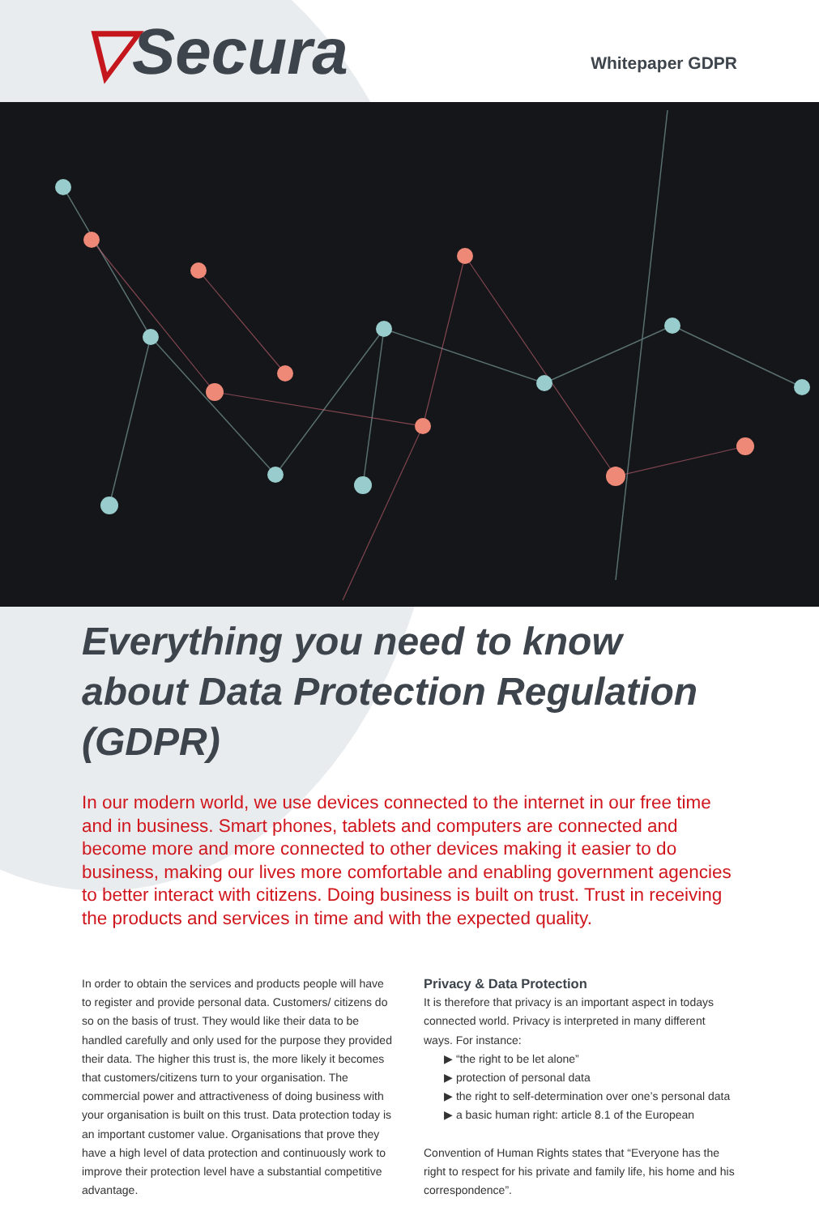▽Secura
Whitepaper GDPR
Everything you need to know about Data Protection Regulation (GDPR)
In our modern world, we use devices connected to the internet in our free time and in business. Smart phones, tablets and computers are connected and become more and more connected to other devices making it easier to do business, making our lives more comfortable and enabling government agencies to better interact with citizens. Doing business is built on trust. Trust in receiving the products and services in time and with the expected quality.
In order to obtain the services and products people will have to register and provide personal data. Customers/ citizens do so on the basis of trust. They would like their data to be handled carefully and only used for the purpose they provided their data. The higher this trust is, the more likely it becomes that customers/citizens turn to your organisation. The commercial power and attractiveness of doing business with your organisation is built on this trust. Data protection today is an important customer value. Organisations that prove they have a high level of data protection and continuously work to improve their protection level have a substantial competitive advantage.
Privacy & Data Protection
It is therefore that privacy is an important aspect in todays connected world. Privacy is interpreted in many different ways. For instance:
▶ “the right to be let alone”
▶ protection of personal data
▶ the right to self-determination over one’s personal data
▶ a basic human right: article 8.1 of the European
Convention of Human Rights states that “Everyone has the right to respect for his private and family life, his home and his correspondence”.